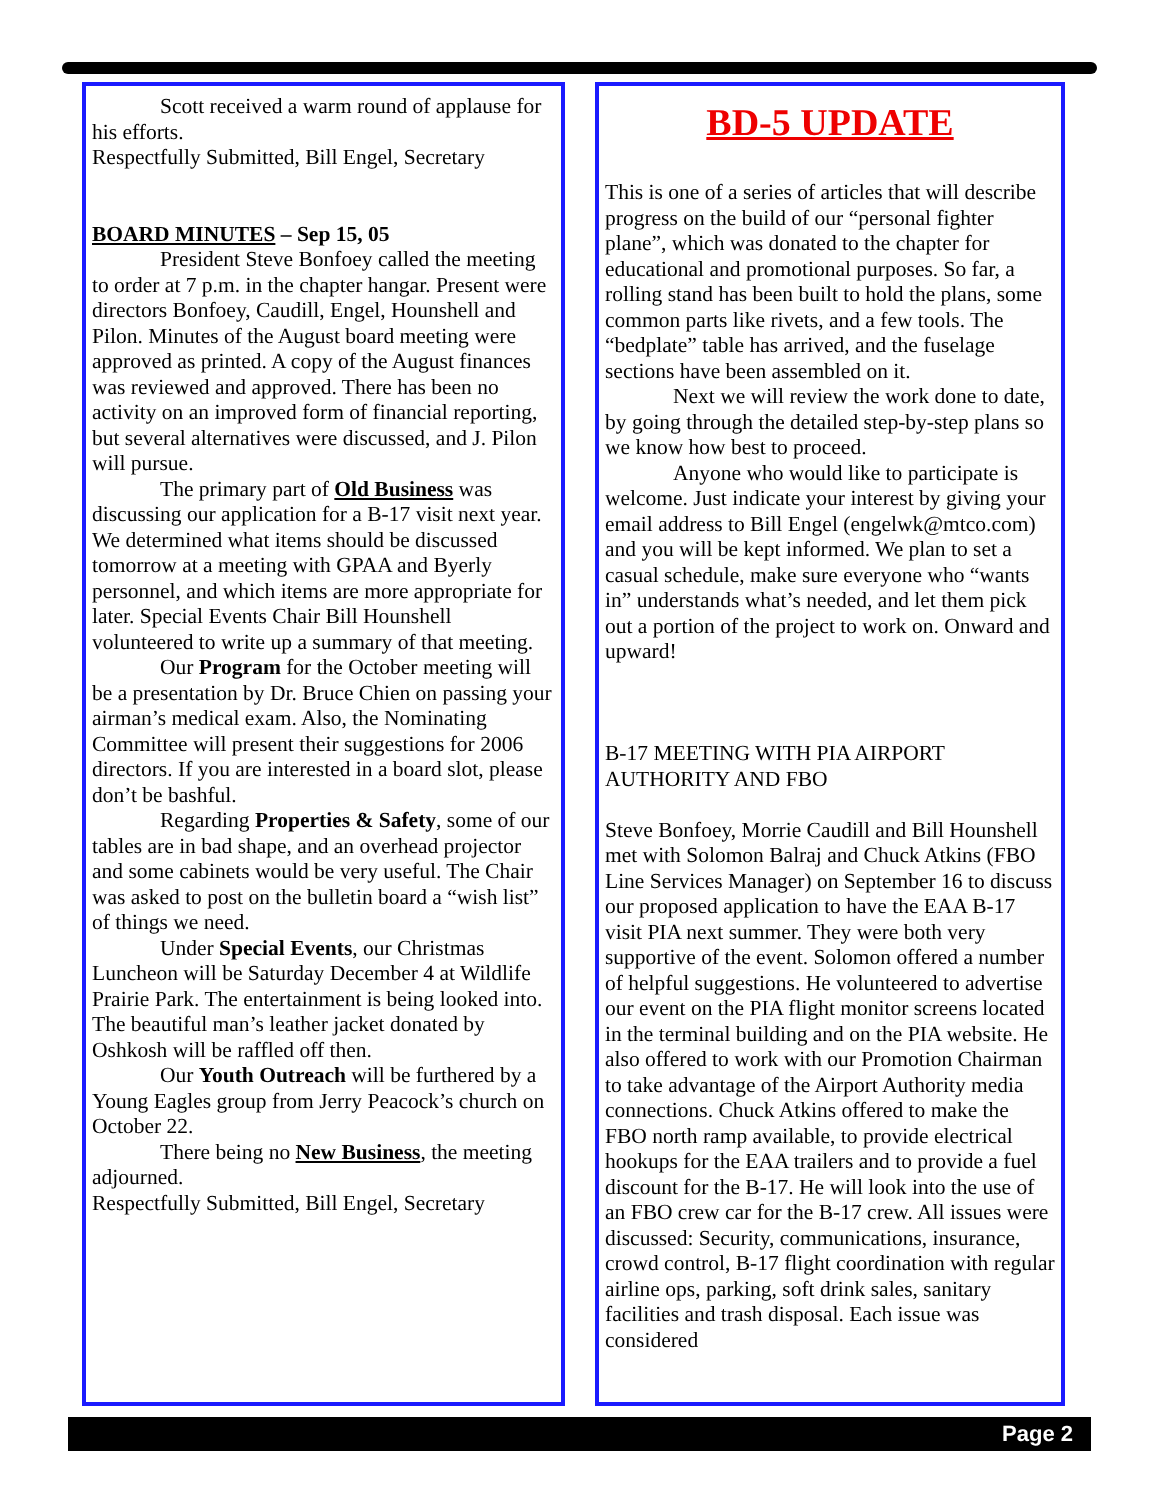Scott received a warm round of applause for his efforts.
Respectfully Submitted, Bill Engel, Secretary
BOARD MINUTES – Sep 15, 05
President Steve Bonfoey called the meeting to order at 7 p.m. in the chapter hangar. Present were directors Bonfoey, Caudill, Engel, Hounshell and Pilon. Minutes of the August board meeting were approved as printed. A copy of the August finances was reviewed and approved. There has been no activity on an improved form of financial reporting, but several alternatives were discussed, and J. Pilon will pursue.
The primary part of Old Business was discussing our application for a B-17 visit next year.
We determined what items should be discussed tomorrow at a meeting with GPAA and Byerly personnel, and which items are more appropriate for later. Special Events Chair Bill Hounshell volunteered to write up a summary of that meeting.
Our Program for the October meeting will be a presentation by Dr. Bruce Chien on passing your airman’s medical exam. Also, the Nominating Committee will present their suggestions for 2006 directors. If you are interested in a board slot, please don’t be bashful.
Regarding Properties & Safety, some of our tables are in bad shape, and an overhead projector and some cabinets would be very useful. The Chair was asked to post on the bulletin board a “wish list” of things we need.
Under Special Events, our Christmas Luncheon will be Saturday December 4 at Wildlife Prairie Park. The entertainment is being looked into. The beautiful man’s leather jacket donated by Oshkosh will be raffled off then.
Our Youth Outreach will be furthered by a Young Eagles group from Jerry Peacock’s church on October 22.
There being no New Business, the meeting adjourned.
Respectfully Submitted, Bill Engel, Secretary
BD-5 UPDATE
This is one of a series of articles that will describe progress on the build of our “personal fighter plane”, which was donated to the chapter for educational and promotional purposes. So far, a rolling stand has been built to hold the plans, some common parts like rivets, and a few tools. The “bedplate” table has arrived, and the fuselage sections have been assembled on it.
Next we will review the work done to date, by going through the detailed step-by-step plans so we know how best to proceed.
Anyone who would like to participate is welcome. Just indicate your interest by giving your email address to Bill Engel (engelwk@mtco.com) and you will be kept informed. We plan to set a casual schedule, make sure everyone who “wants in” understands what’s needed, and let them pick out a portion of the project to work on. Onward and upward!
B-17 MEETING WITH PIA AIRPORT AUTHORITY AND FBO
Steve Bonfoey, Morrie Caudill and Bill Hounshell met with Solomon Balraj and Chuck Atkins (FBO Line Services Manager) on September 16 to discuss our proposed application to have the EAA B-17 visit PIA next summer. They were both very supportive of the event. Solomon offered a number of helpful suggestions. He volunteered to advertise our event on the PIA flight monitor screens located in the terminal building and on the PIA website. He also offered to work with our Promotion Chairman to take advantage of the Airport Authority media connections. Chuck Atkins offered to make the FBO north ramp available, to provide electrical hookups for the EAA trailers and to provide a fuel discount for the B-17. He will look into the use of an FBO crew car for the B-17 crew. All issues were discussed: Security, communications, insurance, crowd control, B-17 flight coordination with regular airline ops, parking, soft drink sales, sanitary facilities and trash disposal. Each issue was considered
Page 2